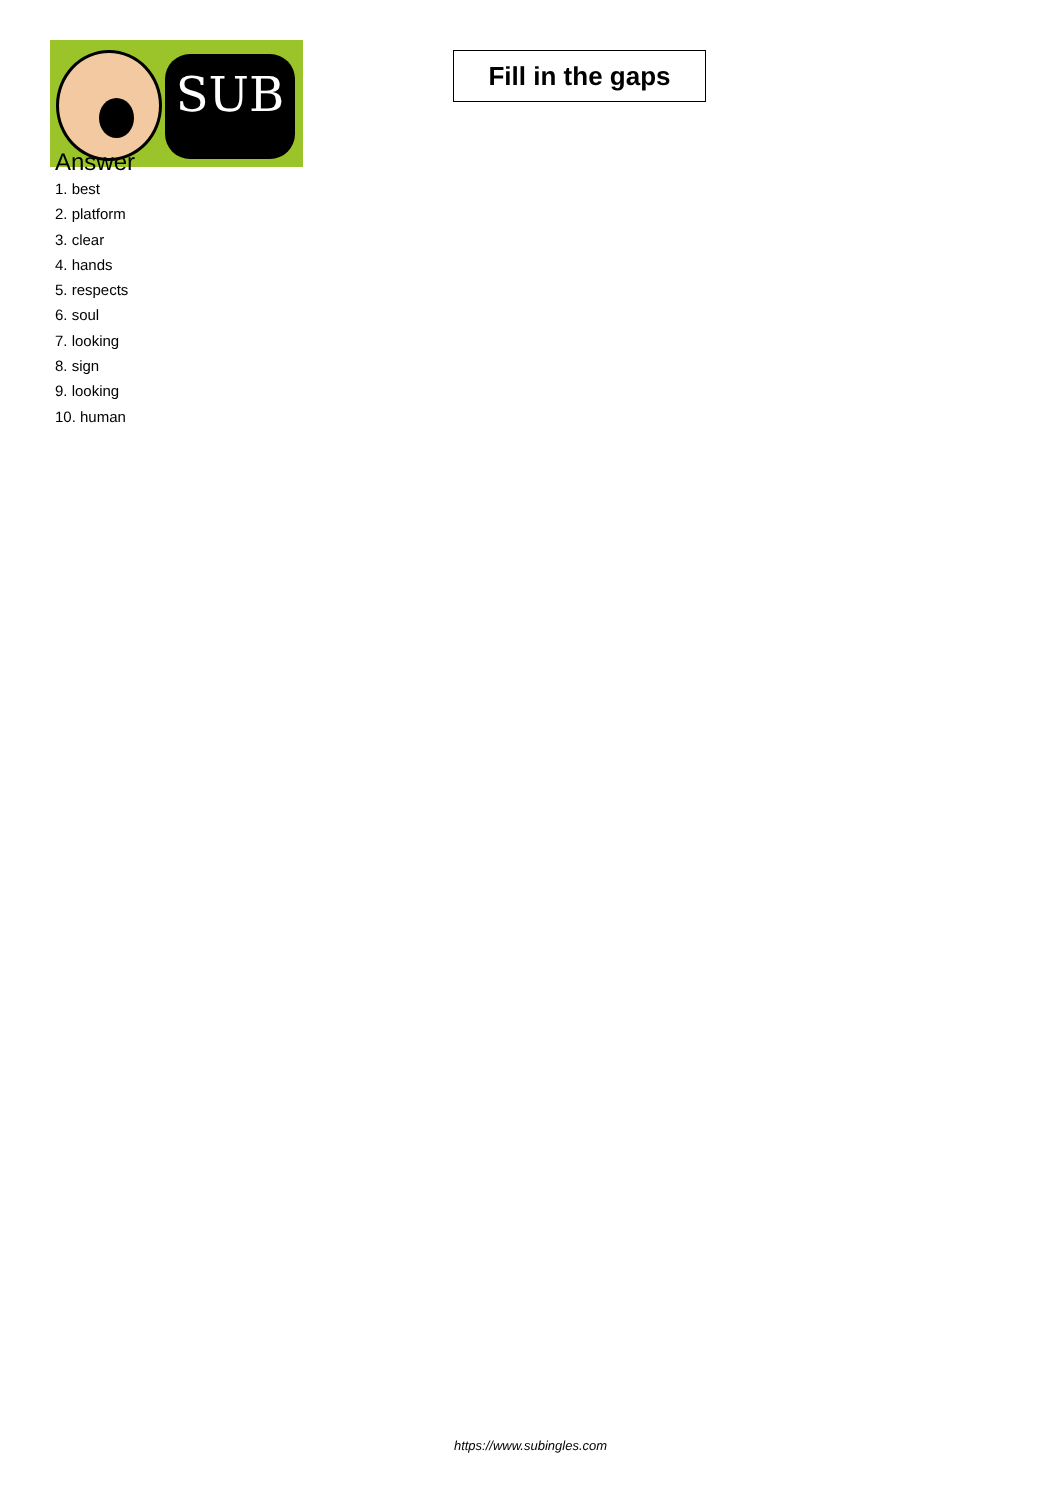SUB
Fill in the gaps
Answer
1. best
2. platform
3. clear
4. hands
5. respects
6. soul
7. looking
8. sign
9. looking
10. human
https://www.subingles.com